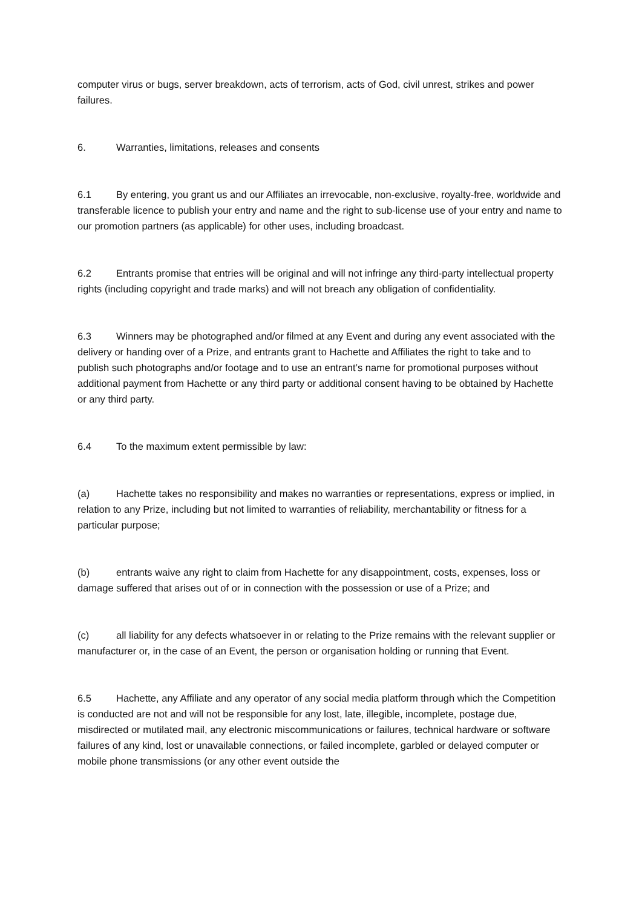computer virus or bugs, server breakdown, acts of terrorism, acts of God, civil unrest, strikes and power failures.
6. Warranties, limitations, releases and consents
6.1 By entering, you grant us and our Affiliates an irrevocable, non-exclusive, royalty-free, worldwide and transferable licence to publish your entry and name and the right to sub-license use of your entry and name to our promotion partners (as applicable) for other uses, including broadcast.
6.2 Entrants promise that entries will be original and will not infringe any third-party intellectual property rights (including copyright and trade marks) and will not breach any obligation of confidentiality.
6.3 Winners may be photographed and/or filmed at any Event and during any event associated with the delivery or handing over of a Prize, and entrants grant to Hachette and Affiliates the right to take and to publish such photographs and/or footage and to use an entrant’s name for promotional purposes without additional payment from Hachette or any third party or additional consent having to be obtained by Hachette or any third party.
6.4 To the maximum extent permissible by law:
(a) Hachette takes no responsibility and makes no warranties or representations, express or implied, in relation to any Prize, including but not limited to warranties of reliability, merchantability or fitness for a particular purpose;
(b) entrants waive any right to claim from Hachette for any disappointment, costs, expenses, loss or damage suffered that arises out of or in connection with the possession or use of a Prize; and
(c) all liability for any defects whatsoever in or relating to the Prize remains with the relevant supplier or manufacturer or, in the case of an Event, the person or organisation holding or running that Event.
6.5 Hachette, any Affiliate and any operator of any social media platform through which the Competition is conducted are not and will not be responsible for any lost, late, illegible, incomplete, postage due, misdirected or mutilated mail, any electronic miscommunications or failures, technical hardware or software failures of any kind, lost or unavailable connections, or failed incomplete, garbled or delayed computer or mobile phone transmissions (or any other event outside the